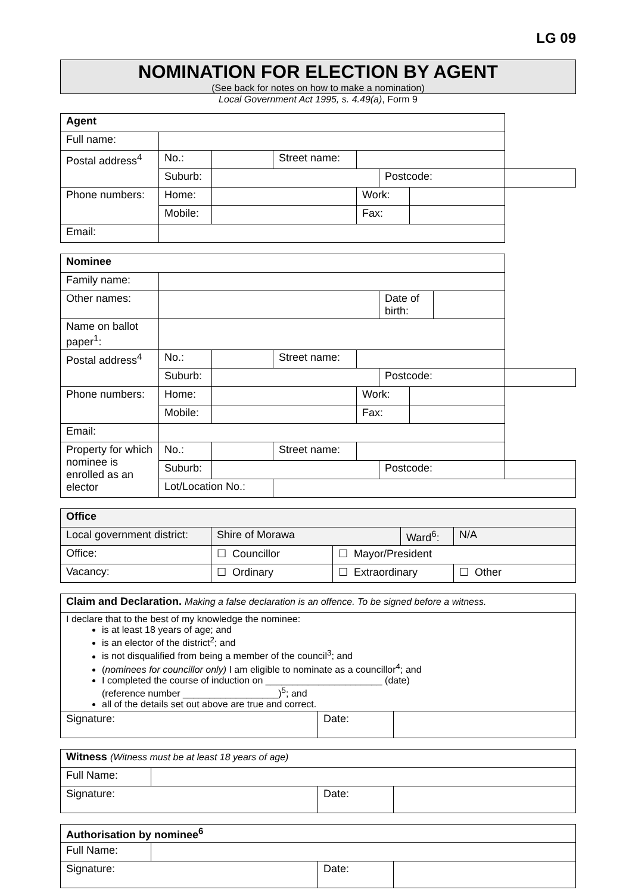LG 09
NOMINATION FOR ELECTION BY AGENT
(See back for notes on how to make a nomination)
Local Government Act 1995, s. 4.49(a), Form 9
| Agent | | | | | | | |
| Full name: | | | | | | | |
| Postal address<sup>4</sup> | No.: | | Street name: | | | | |
| | Suburb: | | | | Postcode: | | |
| Phone numbers: | Home: | | | Work: | | | |
| | Mobile: | | | Fax: | | | |
| Email: | | | | | | | |
| Nominee | | | | | | | | |
| Family name: | | | | | | | | |
| Other names: | | | | | Date of birth: | | | |
| Name on ballot paper<sup>1</sup>: | | | | | | | | |
| Postal address<sup>4</sup> | No.: | | Street name: | | | | | |
| | Suburb: | | | | Postcode: | | | |
| Phone numbers: | Home: | | | Work: | | | | |
| | Mobile: | | | Fax: | | | | |
| Email: | | | | | | | | |
| Property for which nominee is enrolled as an elector | No.: | | Street name: | | | | | |
| | Suburb: | | | | Postcode: | | | |
| | Lot/Location No.: | | | | | | | |
| Office | | | | |
| Local government district: | Shire of Morawa | | Ward<sup>6</sup>: | N/A |
| Office: | ☐ Councillor | ☐ Mayor/President | | |
| Vacancy: | ☐ Ordinary | ☐ Extraordinary | | ☐ Other |
| Claim and Declaration. Making a false declaration is an offence. To be signed before a witness. | | |
| I declare that to the best of my knowledge the nominee: is at least 18 years of age; and is an elector of the district<sup>2</sup>; and is not disqualified from being a member of the council<sup>3</sup>; and ( nominees for councillor only) I am eligible to nominate as a councillor<sup>4</sup>; and I completed the course of induction on ______________________ (date) (reference number __________________)<sup>5</sup>; and all of the details set out above are true and correct. | | |
| Signature: | Date: | |
| Witness (Witness must be at least 18 years of age) | | | |
| Full Name: | | | |
| Signature: | | Date: | |
| Authorisation by nominee<sup>6</sup> | | | |
| Full Name: | | | |
| Signature: | | Date: | |